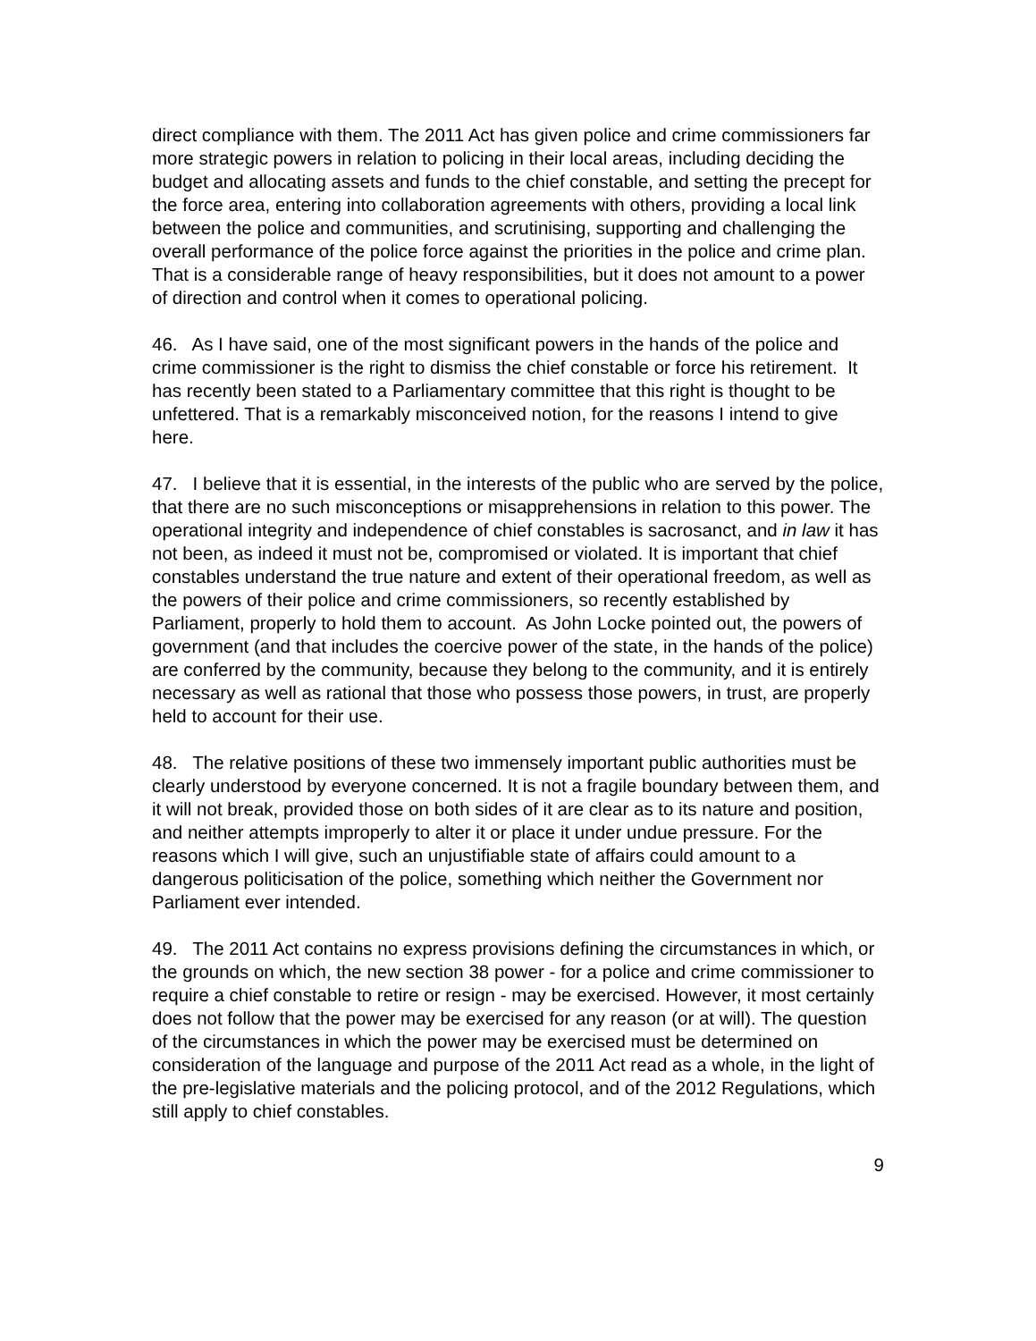direct compliance with them. The 2011 Act has given police and crime commissioners far more strategic powers in relation to policing in their local areas, including deciding the budget and allocating assets and funds to the chief constable, and setting the precept for the force area, entering into collaboration agreements with others, providing a local link between the police and communities, and scrutinising, supporting and challenging the overall performance of the police force against the priorities in the police and crime plan. That is a considerable range of heavy responsibilities, but it does not amount to a power of direction and control when it comes to operational policing.
46. As I have said, one of the most significant powers in the hands of the police and crime commissioner is the right to dismiss the chief constable or force his retirement. It has recently been stated to a Parliamentary committee that this right is thought to be unfettered. That is a remarkably misconceived notion, for the reasons I intend to give here.
47. I believe that it is essential, in the interests of the public who are served by the police, that there are no such misconceptions or misapprehensions in relation to this power. The operational integrity and independence of chief constables is sacrosanct, and in law it has not been, as indeed it must not be, compromised or violated. It is important that chief constables understand the true nature and extent of their operational freedom, as well as the powers of their police and crime commissioners, so recently established by Parliament, properly to hold them to account. As John Locke pointed out, the powers of government (and that includes the coercive power of the state, in the hands of the police) are conferred by the community, because they belong to the community, and it is entirely necessary as well as rational that those who possess those powers, in trust, are properly held to account for their use.
48. The relative positions of these two immensely important public authorities must be clearly understood by everyone concerned. It is not a fragile boundary between them, and it will not break, provided those on both sides of it are clear as to its nature and position, and neither attempts improperly to alter it or place it under undue pressure. For the reasons which I will give, such an unjustifiable state of affairs could amount to a dangerous politicisation of the police, something which neither the Government nor Parliament ever intended.
49. The 2011 Act contains no express provisions defining the circumstances in which, or the grounds on which, the new section 38 power - for a police and crime commissioner to require a chief constable to retire or resign - may be exercised. However, it most certainly does not follow that the power may be exercised for any reason (or at will). The question of the circumstances in which the power may be exercised must be determined on consideration of the language and purpose of the 2011 Act read as a whole, in the light of the pre-legislative materials and the policing protocol, and of the 2012 Regulations, which still apply to chief constables.
9